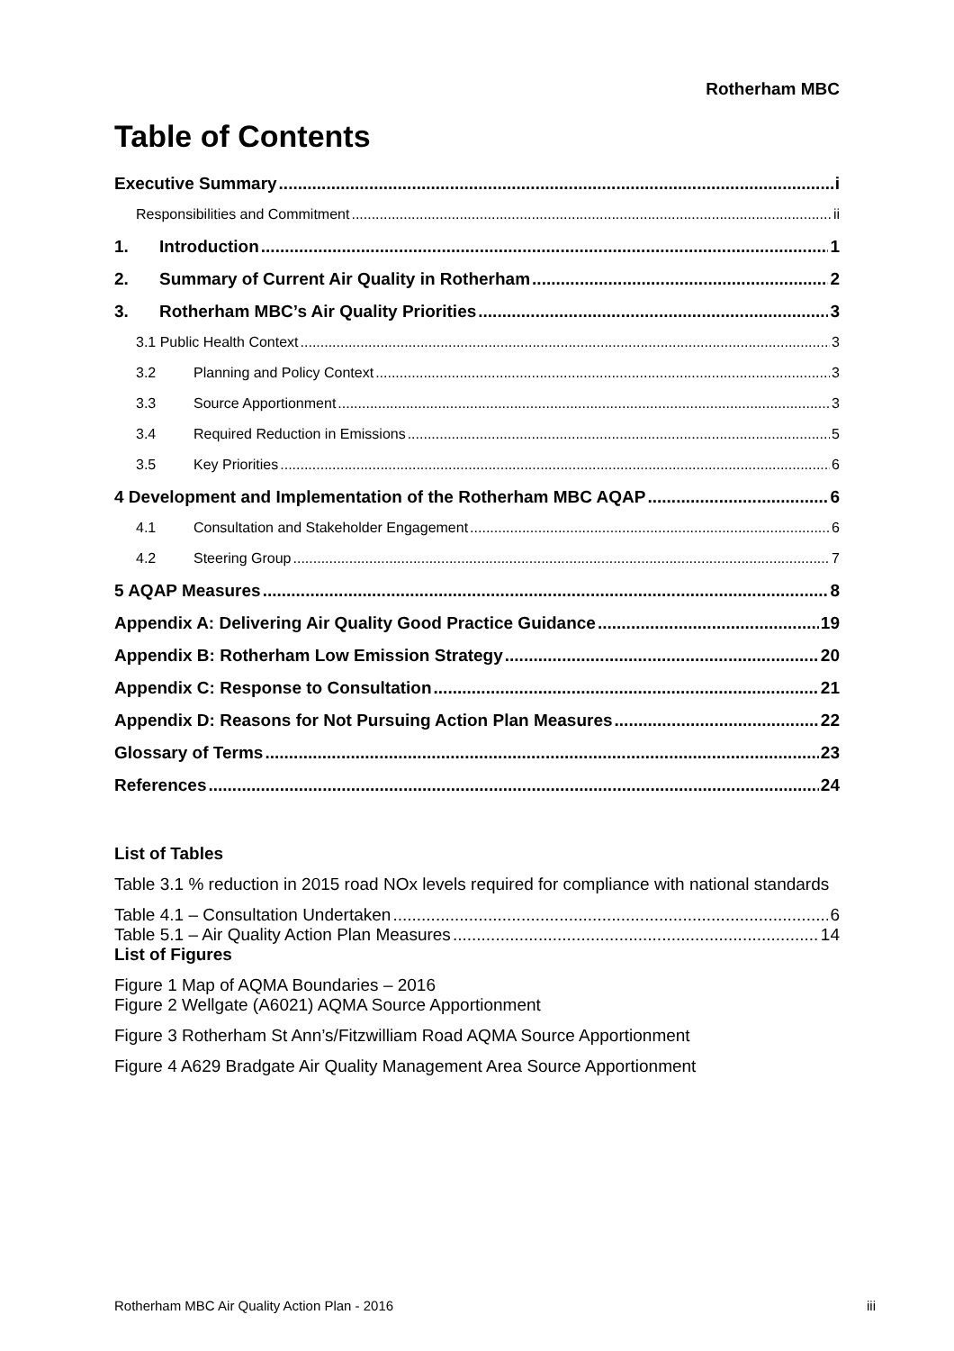Rotherham MBC
Table of Contents
Executive Summary i
Responsibilities and Commitment ii
1. Introduction 1
2. Summary of Current Air Quality in Rotherham 2
3. Rotherham MBC’s Air Quality Priorities 3
3.1 Public Health Context 3
3.2 Planning and Policy Context 3
3.3 Source Apportionment 3
3.4 Required Reduction in Emissions 5
3.5 Key Priorities 6
4 Development and Implementation of the Rotherham MBC AQAP 6
4.1 Consultation and Stakeholder Engagement 6
4.2 Steering Group 7
5 AQAP Measures 8
Appendix A: Delivering Air Quality Good Practice Guidance 19
Appendix B: Rotherham Low Emission Strategy 20
Appendix C: Response to Consultation 21
Appendix D: Reasons for Not Pursuing Action Plan Measures 22
Glossary of Terms 23
References 24
List of Tables
Table 3.1 % reduction in 2015 road NOx levels required for compliance with national standards
Table 4.1 – Consultation Undertaken 6
Table 5.1 – Air Quality Action Plan Measures 14
List of Figures
Figure 1 Map of AQMA Boundaries – 2016
Figure 2 Wellgate (A6021) AQMA Source Apportionment
Figure 3 Rotherham St Ann’s/Fitzwilliam Road AQMA Source Apportionment
Figure 4 A629 Bradgate Air Quality Management Area Source Apportionment
Rotherham MBC Air Quality Action Plan - 2016 iii